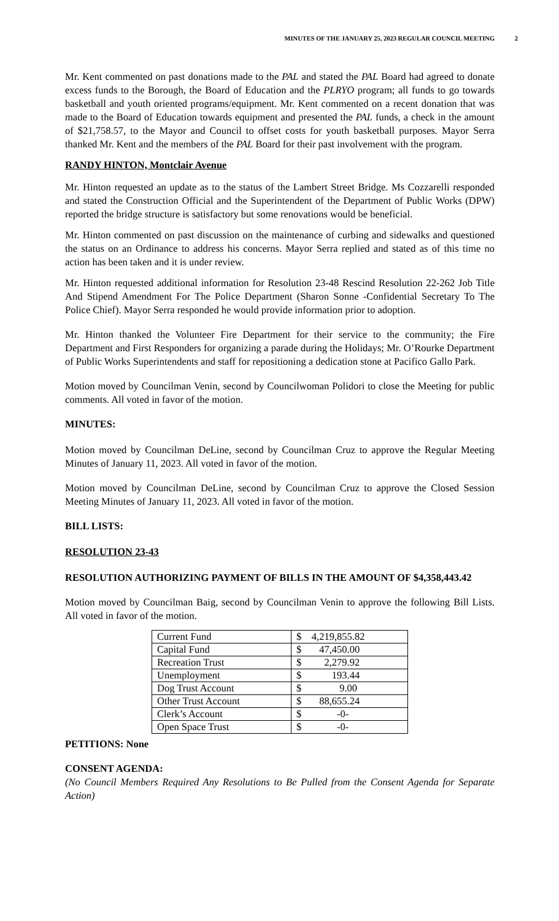MINUTES OF THE JANUARY 25, 2023 REGULAR COUNCIL MEETING 2
Mr. Kent commented on past donations made to the PAL and stated the PAL Board had agreed to donate excess funds to the Borough, the Board of Education and the PLRYO program; all funds to go towards basketball and youth oriented programs/equipment. Mr. Kent commented on a recent donation that was made to the Board of Education towards equipment and presented the PAL funds, a check in the amount of $21,758.57, to the Mayor and Council to offset costs for youth basketball purposes. Mayor Serra thanked Mr. Kent and the members of the PAL Board for their past involvement with the program.
RANDY HINTON, Montclair Avenue
Mr. Hinton requested an update as to the status of the Lambert Street Bridge. Ms Cozzarelli responded and stated the Construction Official and the Superintendent of the Department of Public Works (DPW) reported the bridge structure is satisfactory but some renovations would be beneficial.
Mr. Hinton commented on past discussion on the maintenance of curbing and sidewalks and questioned the status on an Ordinance to address his concerns. Mayor Serra replied and stated as of this time no action has been taken and it is under review.
Mr. Hinton requested additional information for Resolution 23-48 Rescind Resolution 22-262 Job Title And Stipend Amendment For The Police Department (Sharon Sonne -Confidential Secretary To The Police Chief). Mayor Serra responded he would provide information prior to adoption.
Mr. Hinton thanked the Volunteer Fire Department for their service to the community; the Fire Department and First Responders for organizing a parade during the Holidays; Mr. O’Rourke Department of Public Works Superintendents and staff for repositioning a dedication stone at Pacifico Gallo Park.
Motion moved by Councilman Venin, second by Councilwoman Polidori to close the Meeting for public comments. All voted in favor of the motion.
MINUTES:
Motion moved by Councilman DeLine, second by Councilman Cruz to approve the Regular Meeting Minutes of January 11, 2023. All voted in favor of the motion.
Motion moved by Councilman DeLine, second by Councilman Cruz to approve the Closed Session Meeting Minutes of January 11, 2023. All voted in favor of the motion.
BILL LISTS:
RESOLUTION 23-43
RESOLUTION AUTHORIZING PAYMENT OF BILLS IN THE AMOUNT OF $4,358,443.42
Motion moved by Councilman Baig, second by Councilman Venin to approve the following Bill Lists. All voted in favor of the motion.
| Current Fund | $ 4,219,855.82 |
| Capital Fund | $ 47,450.00 |
| Recreation Trust | $ 2,279.92 |
| Unemployment | $ 193.44 |
| Dog Trust Account | $ 9.00 |
| Other Trust Account | $ 88,655.24 |
| Clerk’s Account | $ -0- |
| Open Space Trust | $ -0- |
PETITIONS: None
CONSENT AGENDA:
(No Council Members Required Any Resolutions to Be Pulled from the Consent Agenda for Separate Action)